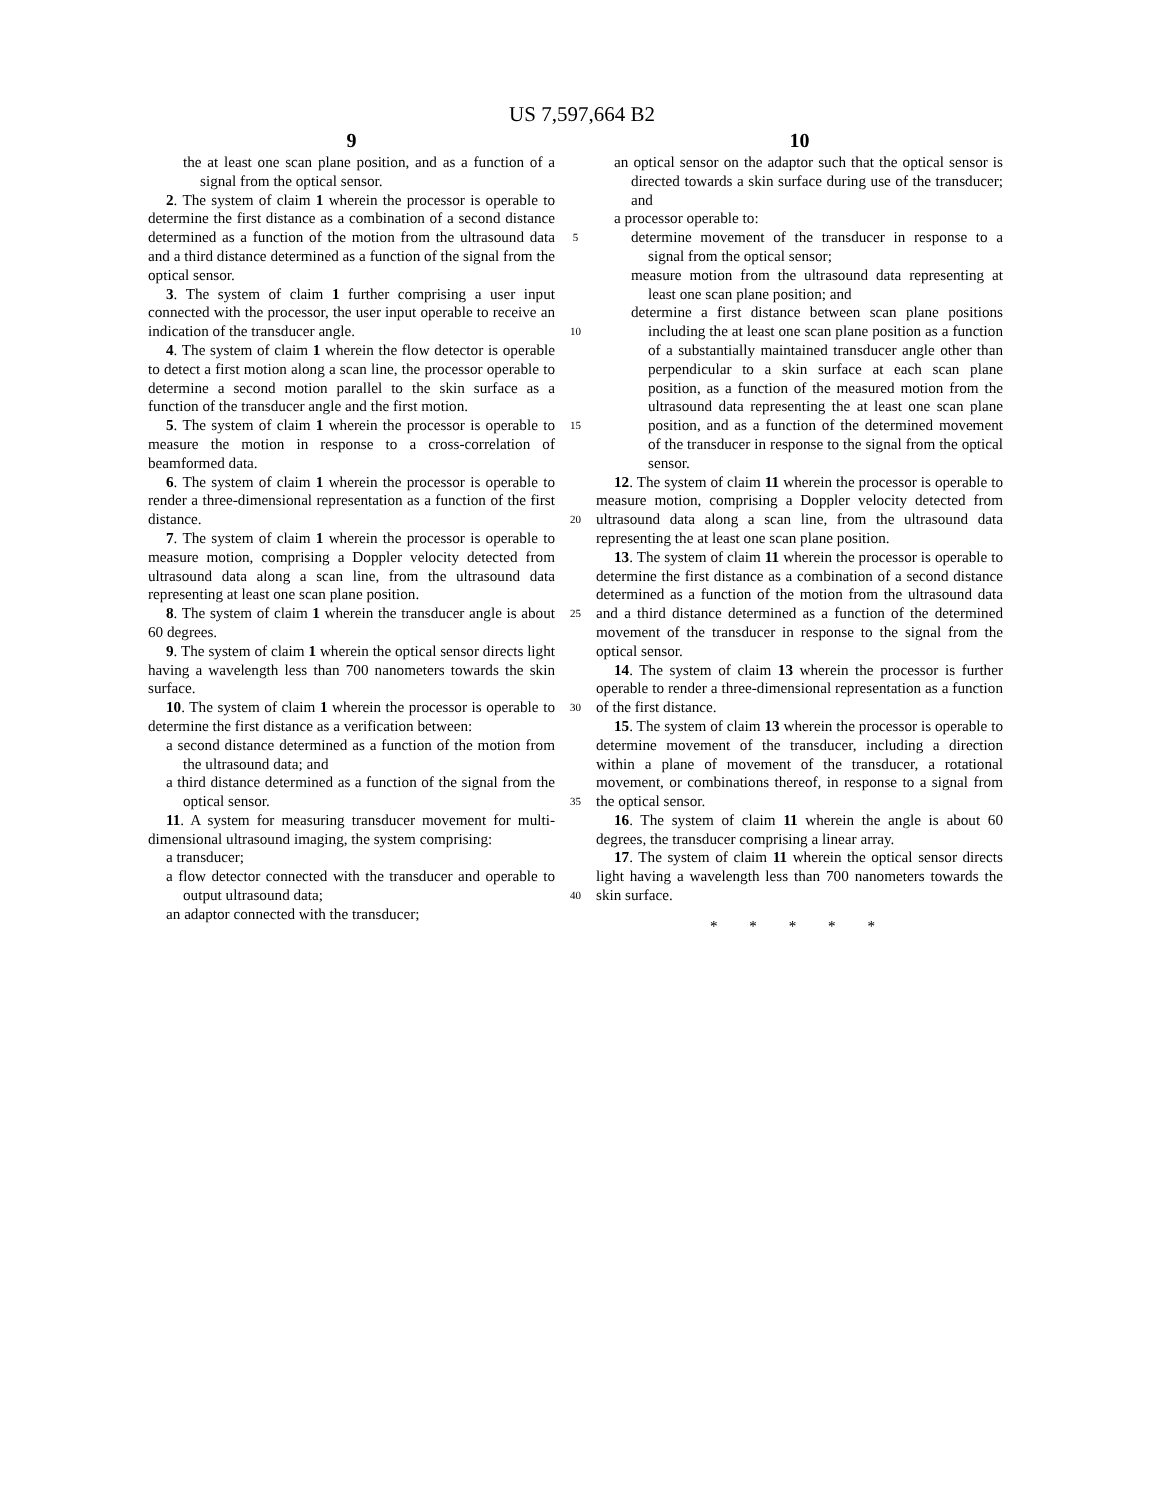US 7,597,664 B2
9
the at least one scan plane position, and as a function of a signal from the optical sensor.
2. The system of claim 1 wherein the processor is operable to determine the first distance as a combination of a second distance determined as a function of the motion from the ultrasound data and a third distance determined as a function of the signal from the optical sensor.
3. The system of claim 1 further comprising a user input connected with the processor, the user input operable to receive an indication of the transducer angle.
4. The system of claim 1 wherein the flow detector is operable to detect a first motion along a scan line, the processor operable to determine a second motion parallel to the skin surface as a function of the transducer angle and the first motion.
5. The system of claim 1 wherein the processor is operable to measure the motion in response to a cross-correlation of beamformed data.
6. The system of claim 1 wherein the processor is operable to render a three-dimensional representation as a function of the first distance.
7. The system of claim 1 wherein the processor is operable to measure motion, comprising a Doppler velocity detected from ultrasound data along a scan line, from the ultrasound data representing at least one scan plane position.
8. The system of claim 1 wherein the transducer angle is about 60 degrees.
9. The system of claim 1 wherein the optical sensor directs light having a wavelength less than 700 nanometers towards the skin surface.
10. The system of claim 1 wherein the processor is operable to determine the first distance as a verification between:
a second distance determined as a function of the motion from the ultrasound data; and
a third distance determined as a function of the signal from the optical sensor.
11. A system for measuring transducer movement for multi-dimensional ultrasound imaging, the system comprising:
a transducer;
a flow detector connected with the transducer and operable to output ultrasound data;
an adaptor connected with the transducer;
5
10
15
20
25
30
35
40
10
an optical sensor on the adaptor such that the optical sensor is directed towards a skin surface during use of the transducer; and
a processor operable to:
determine movement of the transducer in response to a signal from the optical sensor;
measure motion from the ultrasound data representing at least one scan plane position; and
determine a first distance between scan plane positions including the at least one scan plane position as a function of a substantially maintained transducer angle other than perpendicular to a skin surface at each scan plane position, as a function of the measured motion from the ultrasound data representing the at least one scan plane position, and as a function of the determined movement of the transducer in response to the signal from the optical sensor.
12. The system of claim 11 wherein the processor is operable to measure motion, comprising a Doppler velocity detected from ultrasound data along a scan line, from the ultrasound data representing the at least one scan plane position.
13. The system of claim 11 wherein the processor is operable to determine the first distance as a combination of a second distance determined as a function of the motion from the ultrasound data and a third distance determined as a function of the determined movement of the transducer in response to the signal from the optical sensor.
14. The system of claim 13 wherein the processor is further operable to render a three-dimensional representation as a function of the first distance.
15. The system of claim 13 wherein the processor is operable to determine movement of the transducer, including a direction within a plane of movement of the transducer, a rotational movement, or combinations thereof, in response to a signal from the optical sensor.
16. The system of claim 11 wherein the angle is about 60 degrees, the transducer comprising a linear array.
17. The system of claim 11 wherein the optical sensor directs light having a wavelength less than 700 nanometers towards the skin surface.
* * * * *